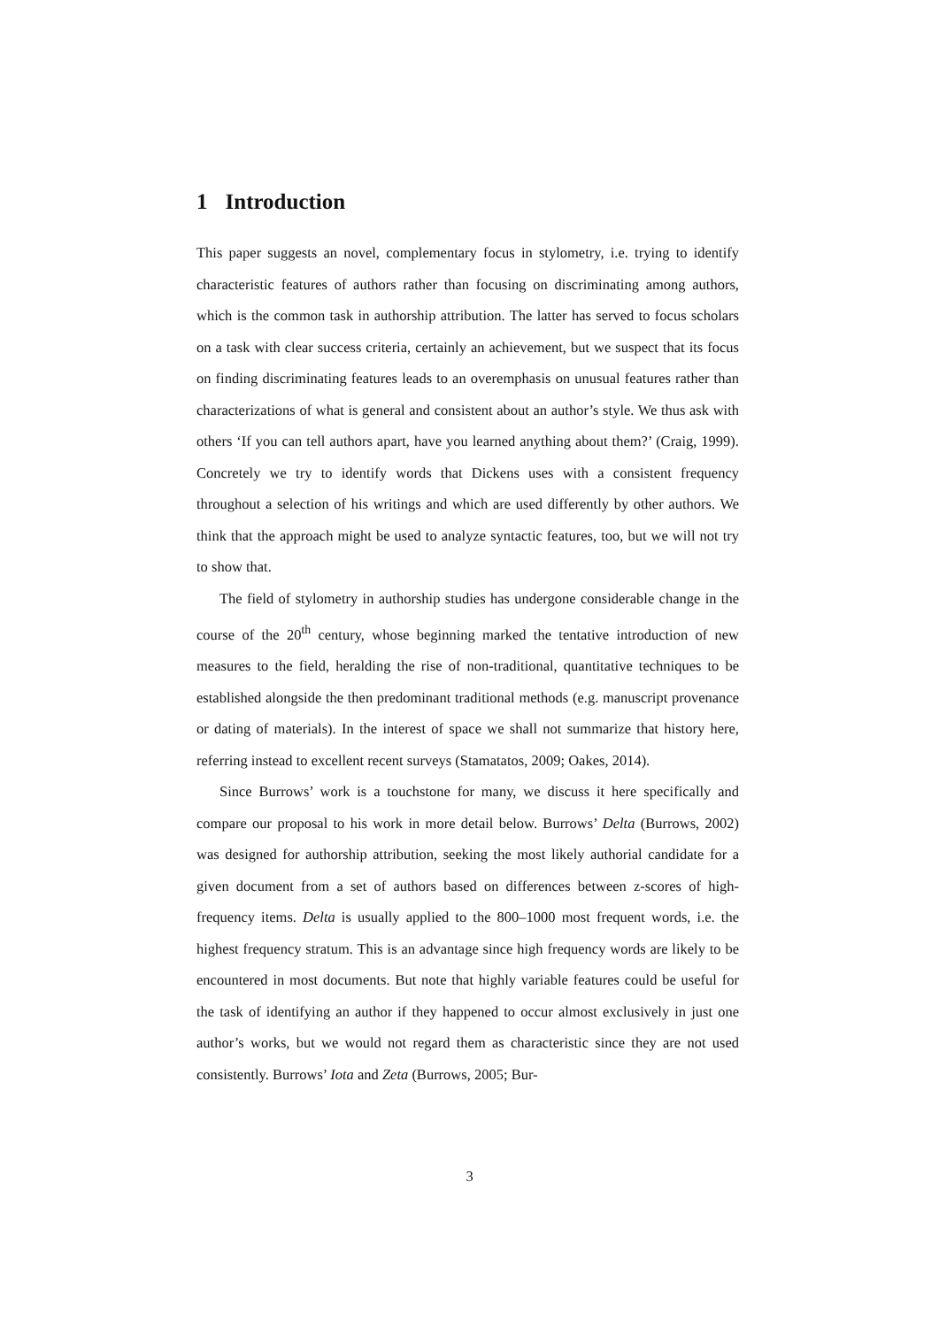1 Introduction
This paper suggests an novel, complementary focus in stylometry, i.e. trying to identify characteristic features of authors rather than focusing on discriminating among authors, which is the common task in authorship attribution. The latter has served to focus scholars on a task with clear success criteria, certainly an achievement, but we suspect that its focus on finding discriminating features leads to an overemphasis on unusual features rather than characterizations of what is general and consistent about an author’s style. We thus ask with others ‘If you can tell authors apart, have you learned anything about them?’ (Craig, 1999). Concretely we try to identify words that Dickens uses with a consistent frequency throughout a selection of his writings and which are used differently by other authors. We think that the approach might be used to analyze syntactic features, too, but we will not try to show that.
The field of stylometry in authorship studies has undergone considerable change in the course of the 20<sup>th</sup> century, whose beginning marked the tentative introduction of new measures to the field, heralding the rise of non-traditional, quantitative techniques to be established alongside the then predominant traditional methods (e.g. manuscript provenance or dating of materials). In the interest of space we shall not summarize that history here, referring instead to excellent recent surveys (Stamatatos, 2009; Oakes, 2014).
Since Burrows’ work is a touchstone for many, we discuss it here specifically and compare our proposal to his work in more detail below. Burrows’ Delta (Burrows, 2002) was designed for authorship attribution, seeking the most likely authorial candidate for a given document from a set of authors based on differences between z-scores of high-frequency items. Delta is usually applied to the 800–1000 most frequent words, i.e. the highest frequency stratum. This is an advantage since high frequency words are likely to be encountered in most documents. But note that highly variable features could be useful for the task of identifying an author if they happened to occur almost exclusively in just one author’s works, but we would not regard them as characteristic since they are not used consistently. Burrows’ Iota and Zeta (Burrows, 2005; Bur-
3